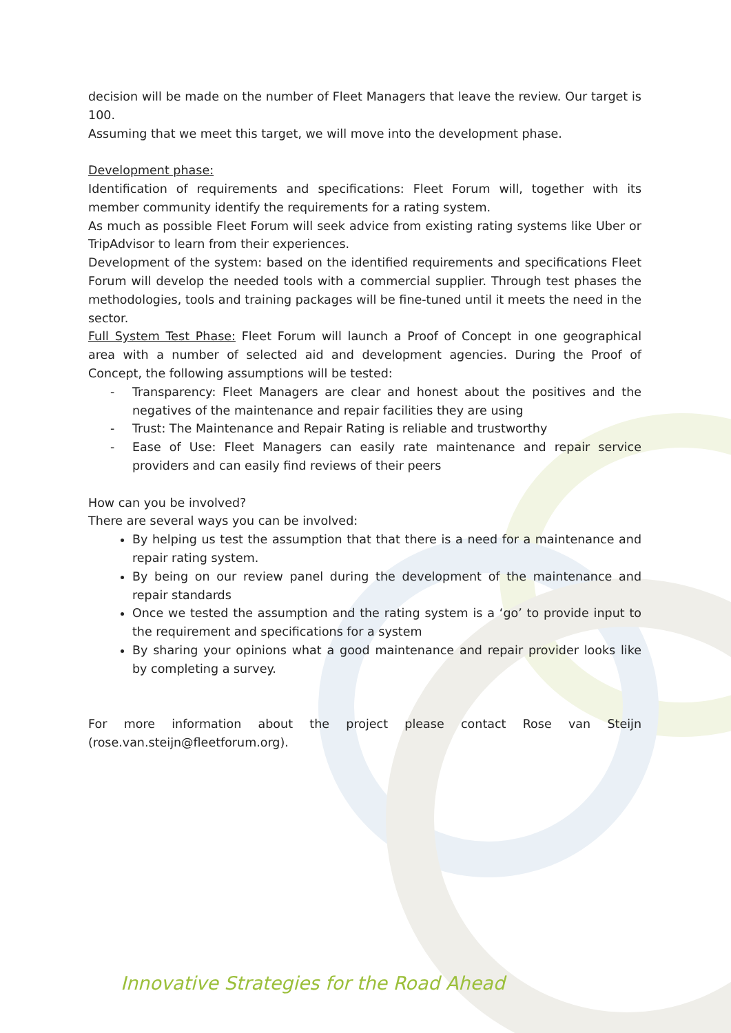decision will be made on the number of Fleet Managers that leave the review. Our target is 100.
Assuming that we meet this target, we will move into the development phase.
Development phase:
Identification of requirements and specifications: Fleet Forum will, together with its member community identify the requirements for a rating system.
As much as possible Fleet Forum will seek advice from existing rating systems like Uber or TripAdvisor to learn from their experiences.
Development of the system: based on the identified requirements and specifications Fleet Forum will develop the needed tools with a commercial supplier. Through test phases the methodologies, tools and training packages will be fine-tuned until it meets the need in the sector.
Full System Test Phase: Fleet Forum will launch a Proof of Concept in one geographical area with a number of selected aid and development agencies. During the Proof of Concept, the following assumptions will be tested:
- Transparency: Fleet Managers are clear and honest about the positives and the negatives of the maintenance and repair facilities they are using
- Trust: The Maintenance and Repair Rating is reliable and trustworthy
- Ease of Use: Fleet Managers can easily rate maintenance and repair service providers and can easily find reviews of their peers
How can you be involved?
There are several ways you can be involved:
By helping us test the assumption that that there is a need for a maintenance and repair rating system.
By being on our review panel during the development of the maintenance and repair standards
Once we tested the assumption and the rating system is a ‘go’ to provide input to the requirement and specifications for a system
By sharing your opinions what a good maintenance and repair provider looks like by completing a survey.
For more information about the project please contact Rose van Steijn (rose.van.steijn@fleetforum.org).
Innovative Strategies for the Road Ahead